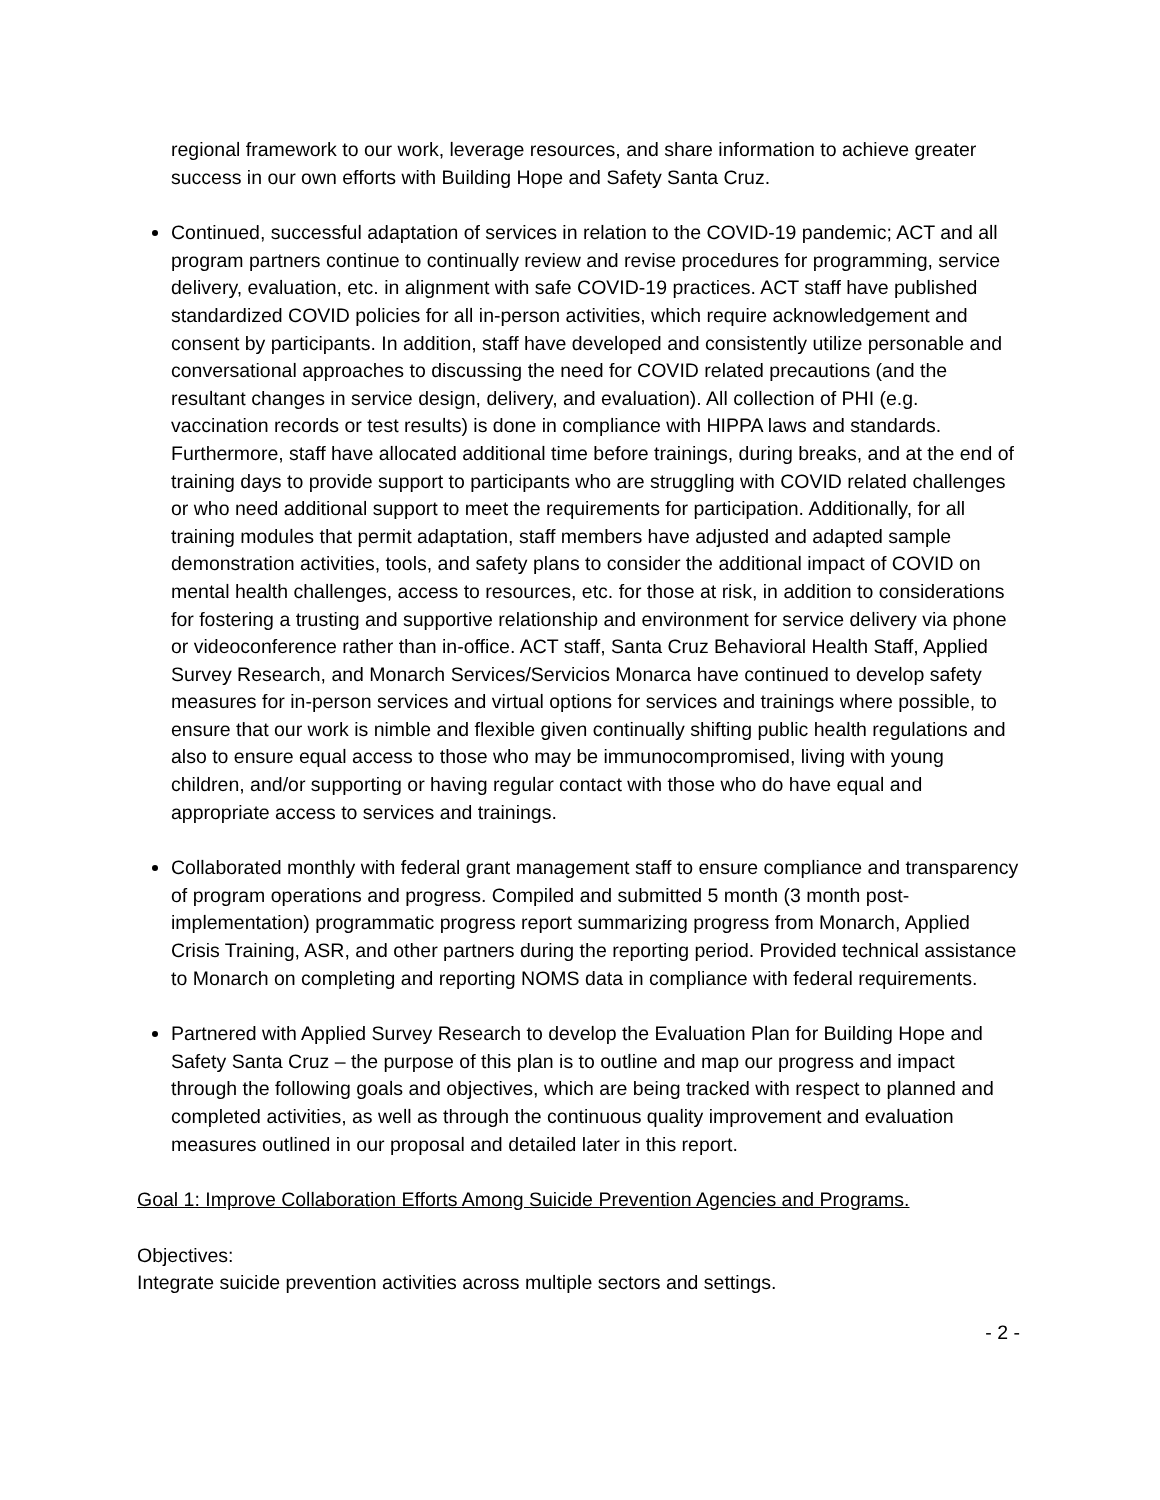regional framework to our work, leverage resources, and share information to achieve greater success in our own efforts with Building Hope and Safety Santa Cruz.
Continued, successful adaptation of services in relation to the COVID-19 pandemic; ACT and all program partners continue to continually review and revise procedures for programming, service delivery, evaluation, etc. in alignment with safe COVID-19 practices. ACT staff have published standardized COVID policies for all in-person activities, which require acknowledgement and consent by participants. In addition, staff have developed and consistently utilize personable and conversational approaches to discussing the need for COVID related precautions (and the resultant changes in service design, delivery, and evaluation). All collection of PHI (e.g. vaccination records or test results) is done in compliance with HIPPA laws and standards. Furthermore, staff have allocated additional time before trainings, during breaks, and at the end of training days to provide support to participants who are struggling with COVID related challenges or who need additional support to meet the requirements for participation. Additionally, for all training modules that permit adaptation, staff members have adjusted and adapted sample demonstration activities, tools, and safety plans to consider the additional impact of COVID on mental health challenges, access to resources, etc. for those at risk, in addition to considerations for fostering a trusting and supportive relationship and environment for service delivery via phone or videoconference rather than in-office. ACT staff, Santa Cruz Behavioral Health Staff, Applied Survey Research, and Monarch Services/Servicios Monarca have continued to develop safety measures for in-person services and virtual options for services and trainings where possible, to ensure that our work is nimble and flexible given continually shifting public health regulations and also to ensure equal access to those who may be immunocompromised, living with young children, and/or supporting or having regular contact with those who do have equal and appropriate access to services and trainings.
Collaborated monthly with federal grant management staff to ensure compliance and transparency of program operations and progress. Compiled and submitted 5 month (3 month post-implementation) programmatic progress report summarizing progress from Monarch, Applied Crisis Training, ASR, and other partners during the reporting period. Provided technical assistance to Monarch on completing and reporting NOMS data in compliance with federal requirements.
Partnered with Applied Survey Research to develop the Evaluation Plan for Building Hope and Safety Santa Cruz – the purpose of this plan is to outline and map our progress and impact through the following goals and objectives, which are being tracked with respect to planned and completed activities, as well as through the continuous quality improvement and evaluation measures outlined in our proposal and detailed later in this report.
Goal 1: Improve Collaboration Efforts Among Suicide Prevention Agencies and Programs.
Objectives:
Integrate suicide prevention activities across multiple sectors and settings.
- 2 -